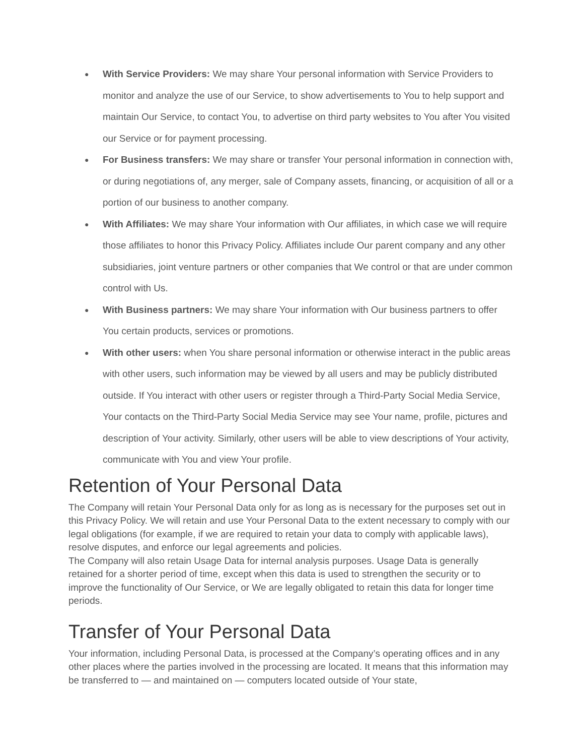● With Service Providers: We may share Your personal information with Service Providers to monitor and analyze the use of our Service, to show advertisements to You to help support and maintain Our Service, to contact You, to advertise on third party websites to You after You visited our Service or for payment processing.
● For Business transfers: We may share or transfer Your personal information in connection with, or during negotiations of, any merger, sale of Company assets, financing, or acquisition of all or a portion of our business to another company.
● With Affiliates: We may share Your information with Our affiliates, in which case we will require those affiliates to honor this Privacy Policy. Affiliates include Our parent company and any other subsidiaries, joint venture partners or other companies that We control or that are under common control with Us.
● With Business partners: We may share Your information with Our business partners to offer You certain products, services or promotions.
● With other users: when You share personal information or otherwise interact in the public areas with other users, such information may be viewed by all users and may be publicly distributed outside. If You interact with other users or register through a Third-Party Social Media Service, Your contacts on the Third-Party Social Media Service may see Your name, profile, pictures and description of Your activity. Similarly, other users will be able to view descriptions of Your activity, communicate with You and view Your profile.
Retention of Your Personal Data
The Company will retain Your Personal Data only for as long as is necessary for the purposes set out in this Privacy Policy. We will retain and use Your Personal Data to the extent necessary to comply with our legal obligations (for example, if we are required to retain your data to comply with applicable laws), resolve disputes, and enforce our legal agreements and policies.
The Company will also retain Usage Data for internal analysis purposes. Usage Data is generally retained for a shorter period of time, except when this data is used to strengthen the security or to improve the functionality of Our Service, or We are legally obligated to retain this data for longer time periods.
Transfer of Your Personal Data
Your information, including Personal Data, is processed at the Company’s operating offices and in any other places where the parties involved in the processing are located. It means that this information may be transferred to — and maintained on — computers located outside of Your state,